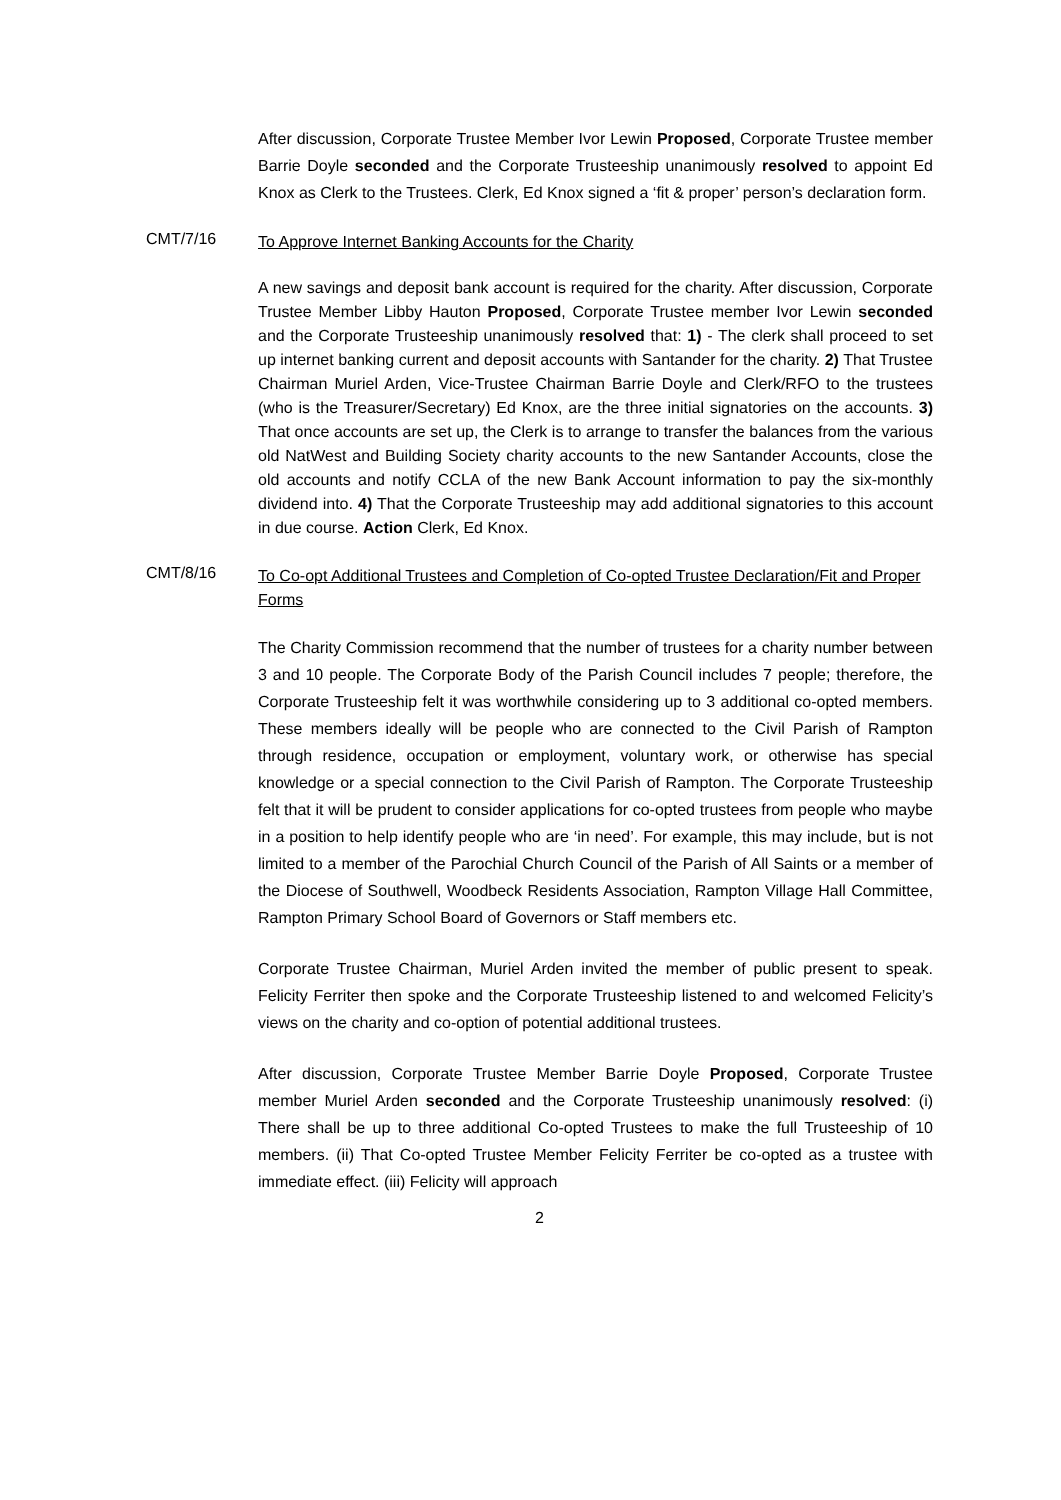After discussion, Corporate Trustee Member Ivor Lewin Proposed, Corporate Trustee member Barrie Doyle seconded and the Corporate Trusteeship unanimously resolved to appoint Ed Knox as Clerk to the Trustees. Clerk, Ed Knox signed a ‘fit & proper’ person’s declaration form.
CMT/7/16
To Approve Internet Banking Accounts for the Charity
A new savings and deposit bank account is required for the charity. After discussion, Corporate Trustee Member Libby Hauton Proposed, Corporate Trustee member Ivor Lewin seconded and the Corporate Trusteeship unanimously resolved that: 1) - The clerk shall proceed to set up internet banking current and deposit accounts with Santander for the charity. 2) That Trustee Chairman Muriel Arden, Vice-Trustee Chairman Barrie Doyle and Clerk/RFO to the trustees (who is the Treasurer/Secretary) Ed Knox, are the three initial signatories on the accounts. 3) That once accounts are set up, the Clerk is to arrange to transfer the balances from the various old NatWest and Building Society charity accounts to the new Santander Accounts, close the old accounts and notify CCLA of the new Bank Account information to pay the six-monthly dividend into. 4) That the Corporate Trusteeship may add additional signatories to this account in due course. Action Clerk, Ed Knox.
CMT/8/16
To Co-opt Additional Trustees and Completion of Co-opted Trustee Declaration/Fit and Proper Forms
The Charity Commission recommend that the number of trustees for a charity number between 3 and 10 people. The Corporate Body of the Parish Council includes 7 people; therefore, the Corporate Trusteeship felt it was worthwhile considering up to 3 additional co-opted members. These members ideally will be people who are connected to the Civil Parish of Rampton through residence, occupation or employment, voluntary work, or otherwise has special knowledge or a special connection to the Civil Parish of Rampton. The Corporate Trusteeship felt that it will be prudent to consider applications for co-opted trustees from people who maybe in a position to help identify people who are ‘in need’. For example, this may include, but is not limited to a member of the Parochial Church Council of the Parish of All Saints or a member of the Diocese of Southwell, Woodbeck Residents Association, Rampton Village Hall Committee, Rampton Primary School Board of Governors or Staff members etc.
Corporate Trustee Chairman, Muriel Arden invited the member of public present to speak. Felicity Ferriter then spoke and the Corporate Trusteeship listened to and welcomed Felicity’s views on the charity and co-option of potential additional trustees.
After discussion, Corporate Trustee Member Barrie Doyle Proposed, Corporate Trustee member Muriel Arden seconded and the Corporate Trusteeship unanimously resolved: (i) There shall be up to three additional Co-opted Trustees to make the full Trusteeship of 10 members. (ii) That Co-opted Trustee Member Felicity Ferriter be co-opted as a trustee with immediate effect. (iii) Felicity will approach
2